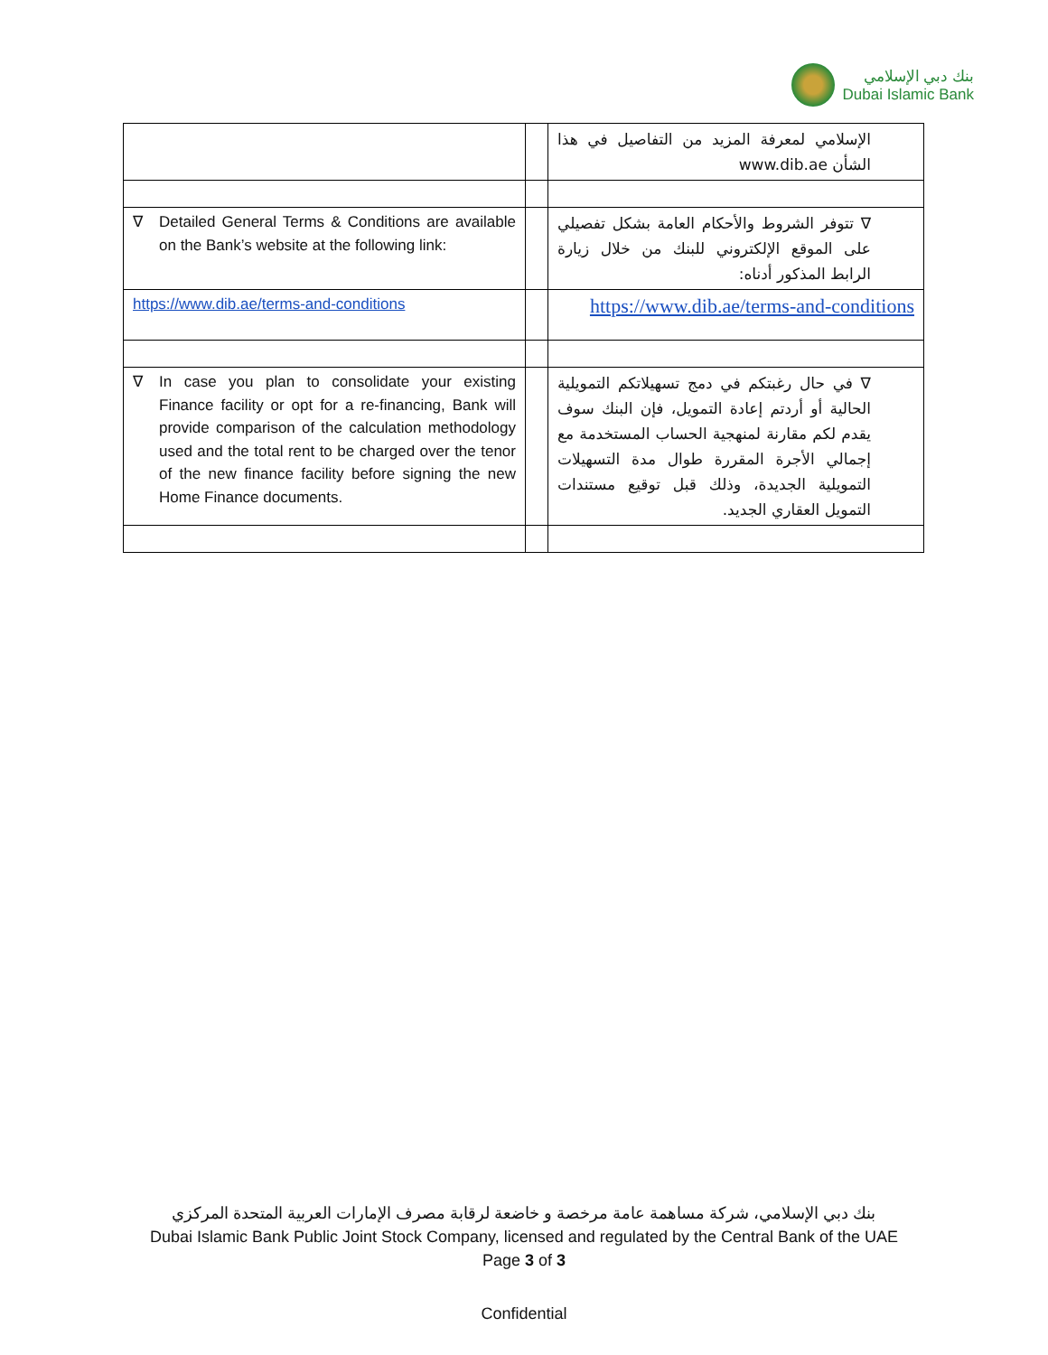بنك دبي الإسلامي
Dubai Islamic Bank
| | | الإسلامي لمعرفة المزيد من التفاصيل في هذا الشأن www.dib.ae |
| ∇ Detailed General Terms & Conditions are available on the Bank’s website at the following link: | | ∇ تتوفر الشروط والأحكام العامة بشكل تفصيلي على الموقع الإلكتروني للبنك من خلال زيارة الرابط المذكور أدناه: |
| https://www.dib.ae/terms-and-conditions | | https://www.dib.ae/terms-and-conditions |
| ∇ In case you plan to consolidate your existing Finance facility or opt for a re-financing, Bank will provide comparison of the calculation methodology used and the total rent to be charged over the tenor of the new finance facility before signing the new Home Finance documents. | | ∇ في حال رغبتكم في دمج تسهيلاتكم التمويلية الحالية أو أردتم إعادة التمويل، فإن البنك سوف يقدم لكم مقارنة لمنهجية الحساب المستخدمة مع إجمالي الأجرة المقررة طوال مدة التسهيلات التمويلية الجديدة، وذلك قبل توقيع مستندات التمويل العقاري الجديد. |
بنك دبي الإسلامي، شركة مساهمة عامة مرخصة و خاضعة لرقابة مصرف الإمارات العربية المتحدة المركزي
Dubai Islamic Bank Public Joint Stock Company, licensed and regulated by the Central Bank of the UAE
Page 3 of 3
Confidential